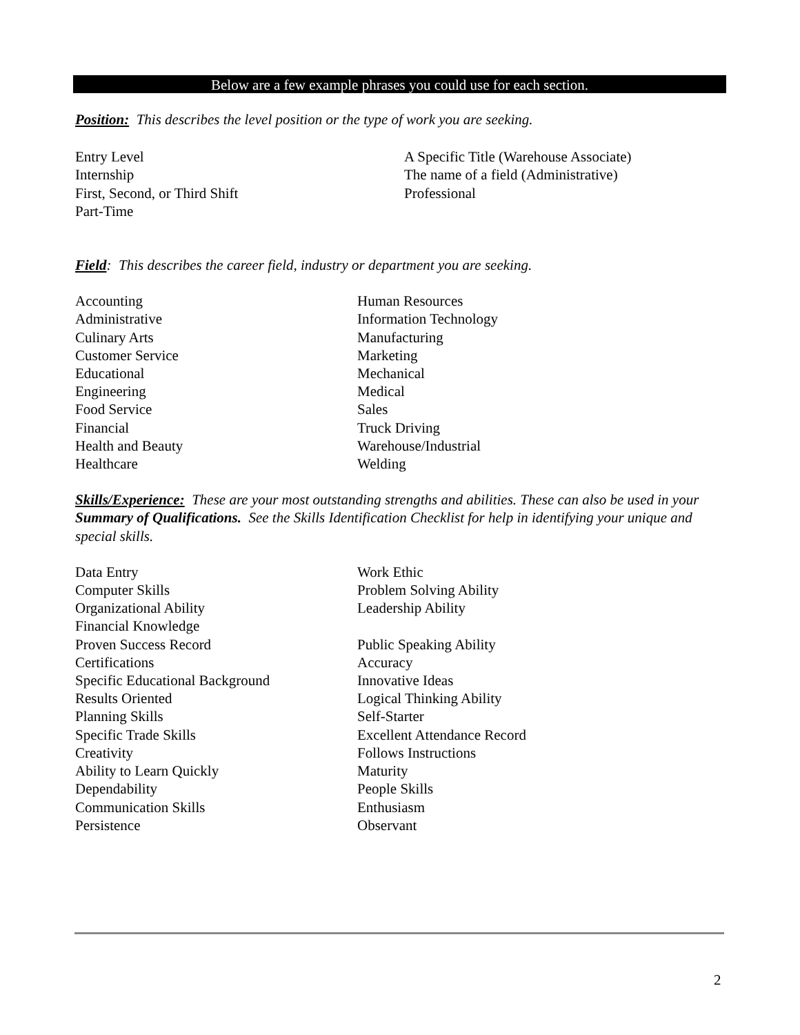Below are a few example phrases you could use for each section.
Position: This describes the level position or the type of work you are seeking.
Entry Level
Internship
First, Second, or Third Shift
Part-Time
A Specific Title (Warehouse Associate)
The name of a field (Administrative)
Professional
Field: This describes the career field, industry or department you are seeking.
Accounting
Administrative
Culinary Arts
Customer Service
Educational
Engineering
Food Service
Financial
Health and Beauty
Healthcare
Human Resources
Information Technology
Manufacturing
Marketing
Mechanical
Medical
Sales
Truck Driving
Warehouse/Industrial
Welding
Skills/Experience: These are your most outstanding strengths and abilities. These can also be used in your Summary of Qualifications. See the Skills Identification Checklist for help in identifying your unique and special skills.
Data Entry
Computer Skills
Organizational Ability
Financial Knowledge
Proven Success Record
Certifications
Specific Educational Background
Results Oriented
Planning Skills
Specific Trade Skills
Creativity
Ability to Learn Quickly
Dependability
Communication Skills
Persistence
Work Ethic
Problem Solving Ability
Leadership Ability
Public Speaking Ability
Accuracy
Innovative Ideas
Logical Thinking Ability
Self-Starter
Excellent Attendance Record
Follows Instructions
Maturity
People Skills
Enthusiasm
Observant
2